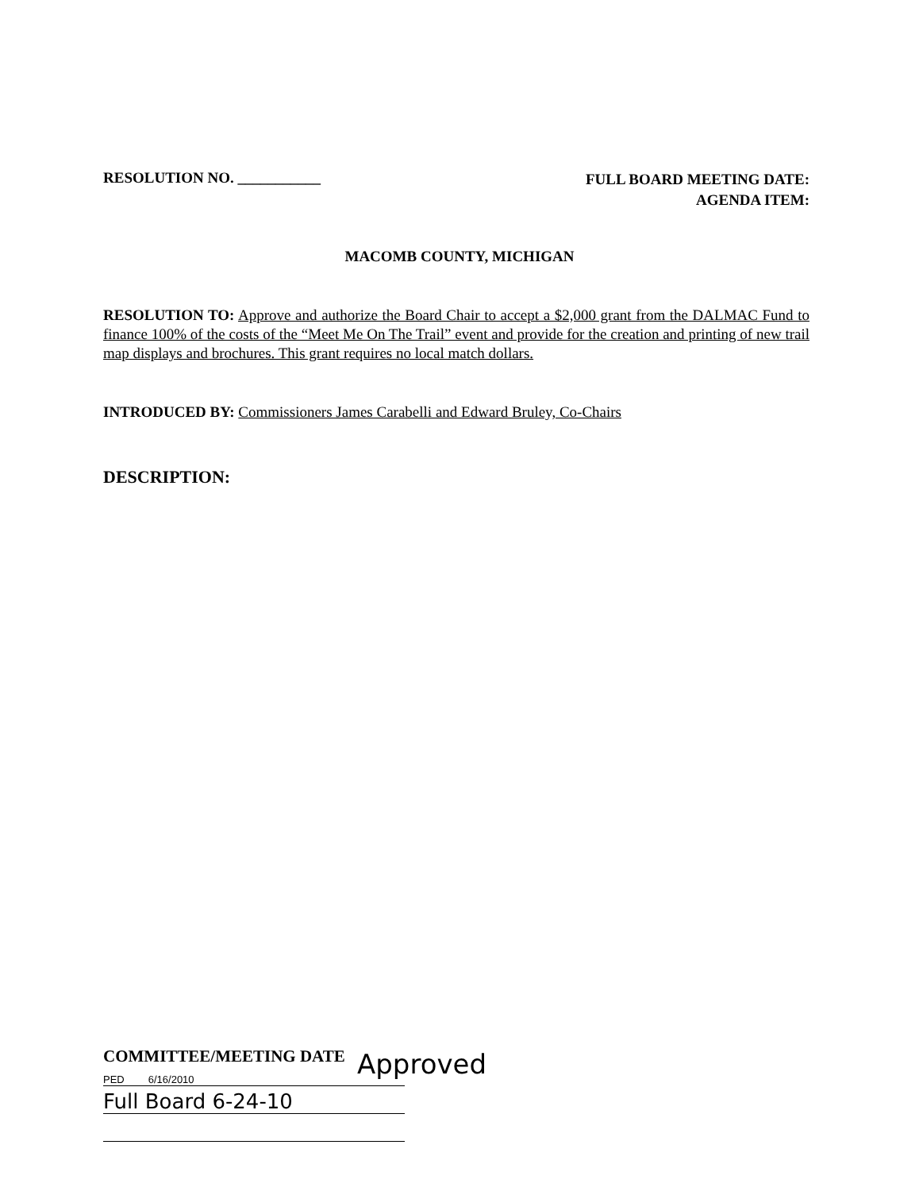RESOLUTION NO. ___________
FULL BOARD MEETING DATE:
AGENDA ITEM:
MACOMB COUNTY, MICHIGAN
RESOLUTION TO: Approve and authorize the Board Chair to accept a $2,000 grant from the DALMAC Fund to finance 100% of the costs of the “Meet Me On The Trail” event and provide for the creation and printing of new trail map displays and brochures. This grant requires no local match dollars.
INTRODUCED BY: Commissioners James Carabelli and Edward Bruley, Co-Chairs
DESCRIPTION:
COMMITTEE/MEETING DATE
PED 6/16/2010
Full Board 6-24-10
Approved